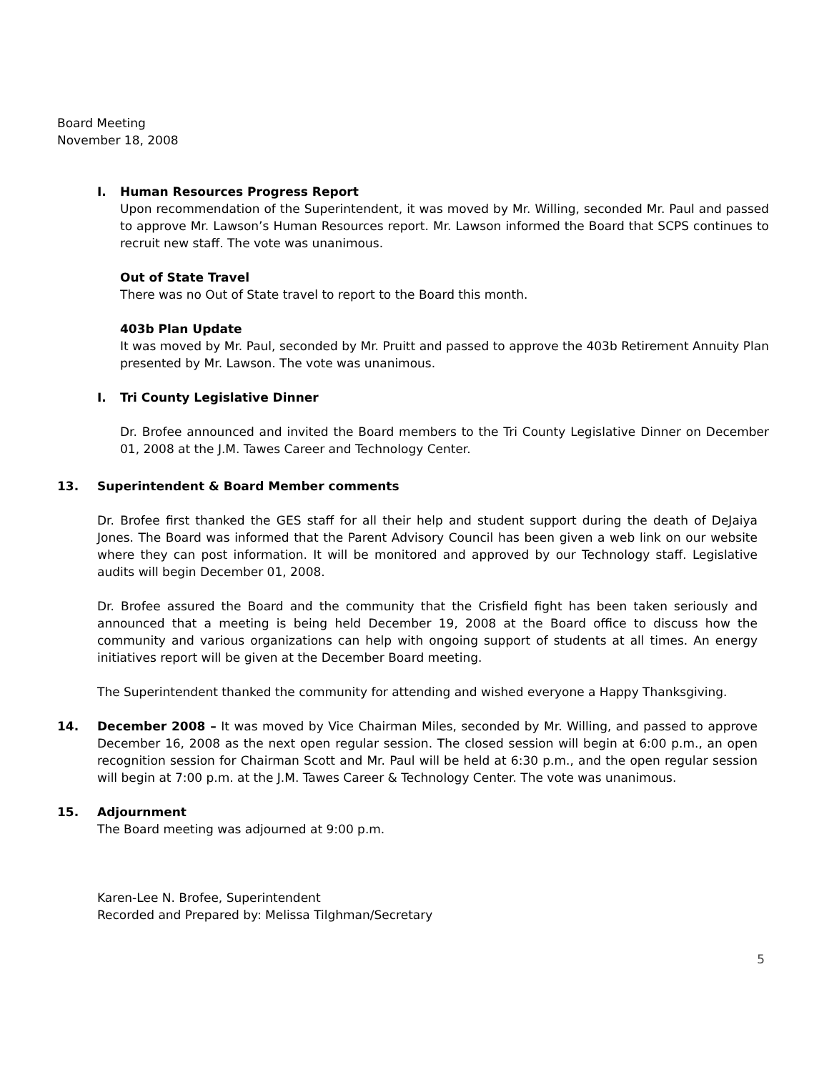Board Meeting
November 18, 2008
I. Human Resources Progress Report
Upon recommendation of the Superintendent, it was moved by Mr. Willing, seconded Mr. Paul and passed to approve Mr. Lawson’s Human Resources report. Mr. Lawson informed the Board that SCPS continues to recruit new staff. The vote was unanimous.
Out of State Travel
There was no Out of State travel to report to the Board this month.
403b Plan Update
It was moved by Mr. Paul, seconded by Mr. Pruitt and passed to approve the 403b Retirement Annuity Plan presented by Mr. Lawson. The vote was unanimous.
I. Tri County Legislative Dinner
Dr. Brofee announced and invited the Board members to the Tri County Legislative Dinner on December 01, 2008 at the J.M. Tawes Career and Technology Center.
13. Superintendent & Board Member comments
Dr. Brofee first thanked the GES staff for all their help and student support during the death of DeJaiya Jones. The Board was informed that the Parent Advisory Council has been given a web link on our website where they can post information. It will be monitored and approved by our Technology staff. Legislative audits will begin December 01, 2008.
Dr. Brofee assured the Board and the community that the Crisfield fight has been taken seriously and announced that a meeting is being held December 19, 2008 at the Board office to discuss how the community and various organizations can help with ongoing support of students at all times. An energy initiatives report will be given at the December Board meeting.
The Superintendent thanked the community for attending and wished everyone a Happy Thanksgiving.
14. December 2008 – It was moved by Vice Chairman Miles, seconded by Mr. Willing, and passed to approve December 16, 2008 as the next open regular session. The closed session will begin at 6:00 p.m., an open recognition session for Chairman Scott and Mr. Paul will be held at 6:30 p.m., and the open regular session will begin at 7:00 p.m. at the J.M. Tawes Career & Technology Center. The vote was unanimous.
15. Adjournment
The Board meeting was adjourned at 9:00 p.m.
Karen-Lee N. Brofee, Superintendent
Recorded and Prepared by: Melissa Tilghman/Secretary
5